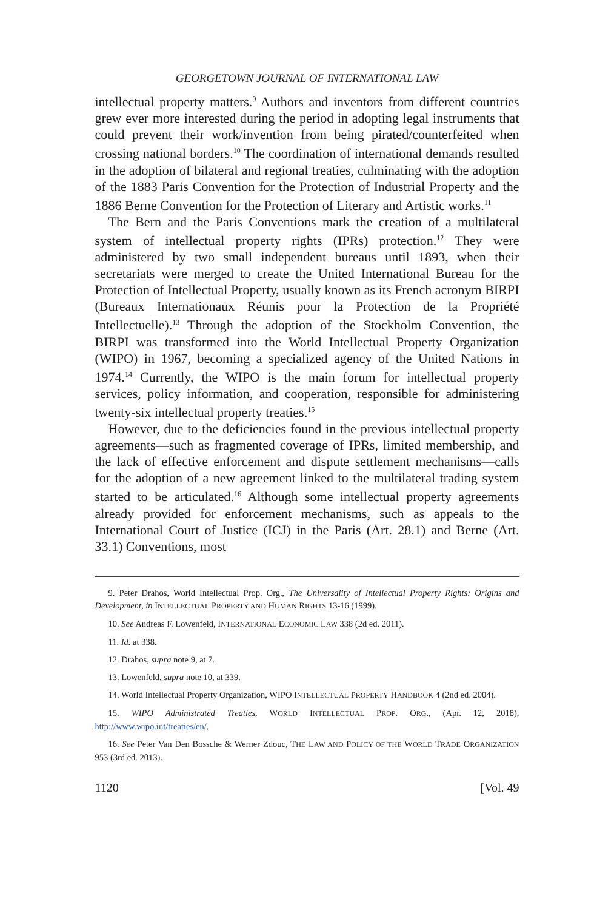GEORGETOWN JOURNAL OF INTERNATIONAL LAW
intellectual property matters.<sup>9</sup> Authors and inventors from different countries grew ever more interested during the period in adopting legal instruments that could prevent their work/invention from being pirated/counterfeited when crossing national borders.<sup>10</sup> The coordination of international demands resulted in the adoption of bilateral and regional treaties, culminating with the adoption of the 1883 Paris Convention for the Protection of Industrial Property and the 1886 Berne Convention for the Protection of Literary and Artistic works.<sup>11</sup>
The Bern and the Paris Conventions mark the creation of a multilateral system of intellectual property rights (IPRs) protection.<sup>12</sup> They were administered by two small independent bureaus until 1893, when their secretariats were merged to create the United International Bureau for the Protection of Intellectual Property, usually known as its French acronym BIRPI (Bureaux Internationaux Réunis pour la Protection de la Propriété Intellectuelle).<sup>13</sup> Through the adoption of the Stockholm Convention, the BIRPI was transformed into the World Intellectual Property Organization (WIPO) in 1967, becoming a specialized agency of the United Nations in 1974.<sup>14</sup> Currently, the WIPO is the main forum for intellectual property services, policy information, and cooperation, responsible for administering twenty-six intellectual property treaties.<sup>15</sup>
However, due to the deficiencies found in the previous intellectual property agreements—such as fragmented coverage of IPRs, limited membership, and the lack of effective enforcement and dispute settlement mechanisms—calls for the adoption of a new agreement linked to the multilateral trading system started to be articulated.<sup>16</sup> Although some intellectual property agreements already provided for enforcement mechanisms, such as appeals to the International Court of Justice (ICJ) in the Paris (Art. 28.1) and Berne (Art. 33.1) Conventions, most
9. Peter Drahos, World Intellectual Prop. Org., The Universality of Intellectual Property Rights: Origins and Development, in INTELLECTUAL PROPERTY AND HUMAN RIGHTS 13-16 (1999).
10. See Andreas F. Lowenfeld, INTERNATIONAL ECONOMIC LAW 338 (2d ed. 2011).
11. Id. at 338.
12. Drahos, supra note 9, at 7.
13. Lowenfeld, supra note 10, at 339.
14. World Intellectual Property Organization, WIPO INTELLECTUAL PROPERTY HANDBOOK 4 (2nd ed. 2004).
15. WIPO Administrated Treaties, WORLD INTELLECTUAL PROP. ORG., (Apr. 12, 2018), http://www.wipo.int/treaties/en/.
16. See Peter Van Den Bossche & Werner Zdouc, THE LAW AND POLICY OF THE WORLD TRADE ORGANIZATION 953 (3rd ed. 2013).
1120 [Vol. 49